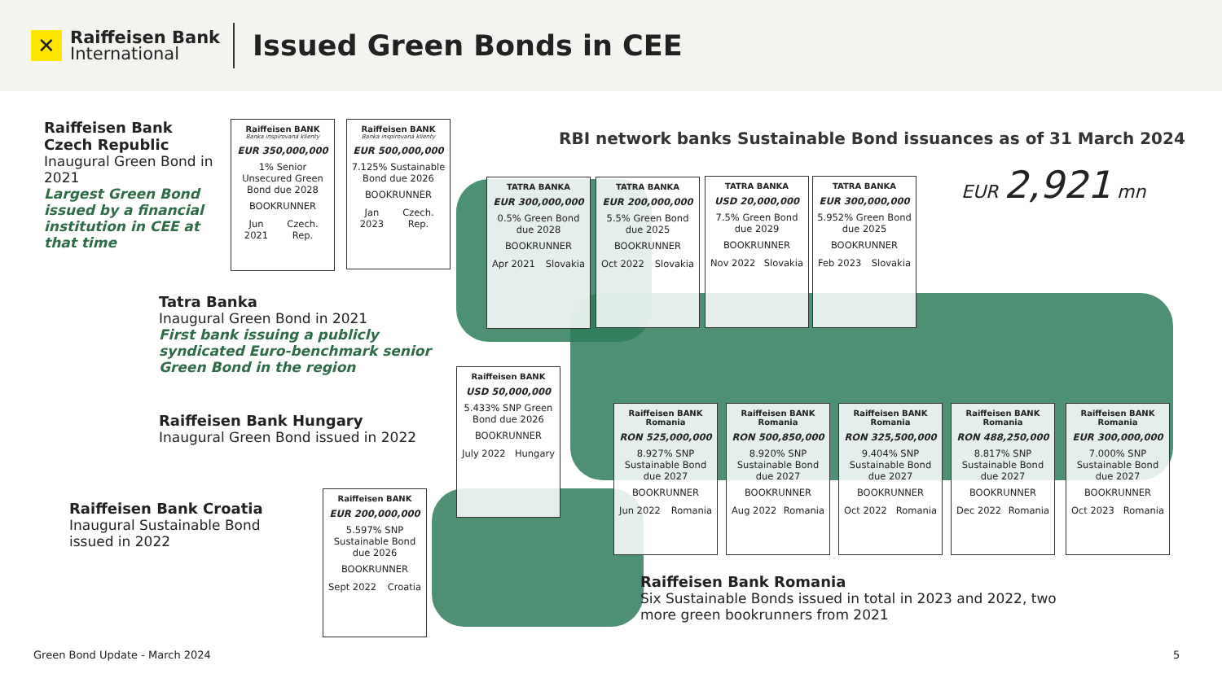✕
Raiffeisen Bank
International
Issued Green Bonds in CEE
Raiffeisen Bank Czech Republic
Inaugural Green Bond in 2021
Largest Green Bond issued by a financial institution in CEE at that time
Tatra Banka
Inaugural Green Bond in 2021
First bank issuing a publicly syndicated Euro-benchmark senior Green Bond in the region
Raiffeisen Bank Hungary
Inaugural Green Bond issued in 2022
Raiffeisen Bank Croatia
Inaugural Sustainable Bond issued in 2022
Raiffeisen Bank Romania
Six Sustainable Bonds issued in total in 2023 and 2022, two more green bookrunners from 2021
RBI network banks Sustainable Bond issuances as of 31 March 2024
EUR 2,921 mn
Raiffeisen BANK
Banka inspirovaná klienty
EUR 350,000,000
1% Senior Unsecured Green Bond due 2028
BOOKRUNNER
Jun 2021 Czech. Rep.
Raiffeisen BANK
Banka inspirovaná klienty
EUR 500,000,000
7.125% Sustainable Bond due 2026
BOOKRUNNER
Jan 2023 Czech. Rep.
TATRA BANKA
EUR 300,000,000
0.5% Green Bond due 2028
BOOKRUNNER
Apr 2021 Slovakia
TATRA BANKA
EUR 200,000,000
5.5% Green Bond due 2025
BOOKRUNNER
Oct 2022 Slovakia
TATRA BANKA
USD 20,000,000
7.5% Green Bond due 2029
BOOKRUNNER
Nov 2022 Slovakia
TATRA BANKA
EUR 300,000,000
5.952% Green Bond due 2025
BOOKRUNNER
Feb 2023 Slovakia
Raiffeisen BANK
USD 50,000,000
5.433% SNP Green Bond due 2026
BOOKRUNNER
July 2022 Hungary
Raiffeisen BANK
EUR 200,000,000
5.597% SNP Sustainable Bond due 2026
BOOKRUNNER
Sept 2022 Croatia
Raiffeisen BANK Romania
RON 525,000,000
8.927% SNP Sustainable Bond due 2027
BOOKRUNNER
Jun 2022 Romania
Raiffeisen BANK Romania
RON 500,850,000
8.920% SNP Sustainable Bond due 2027
BOOKRUNNER
Aug 2022 Romania
Raiffeisen BANK Romania
RON 325,500,000
9.404% SNP Sustainable Bond due 2027
BOOKRUNNER
Oct 2022 Romania
Raiffeisen BANK Romania
RON 488,250,000
8.817% SNP Sustainable Bond due 2027
BOOKRUNNER
Dec 2022 Romania
Raiffeisen BANK Romania
EUR 300,000,000
7.000% SNP Sustainable Bond due 2027
BOOKRUNNER
Oct 2023 Romania
Green Bond Update - March 2024 5